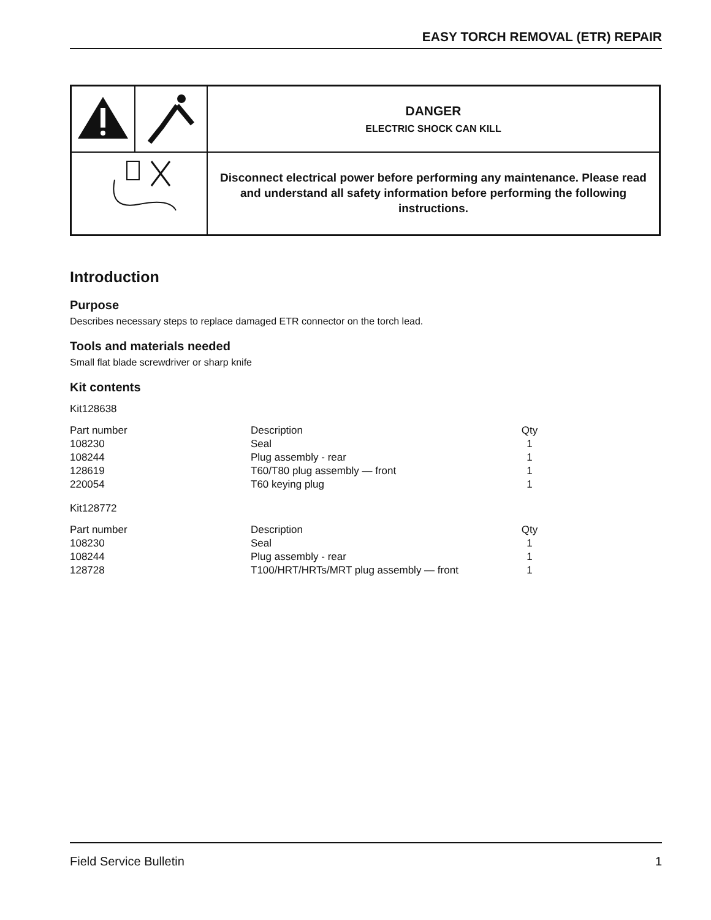EASY TORCH REMOVAL (ETR) REPAIR
| | | DANGER ELECTRIC SHOCK CAN KILL |
| | | Disconnect electrical power before performing any maintenance. Please read and understand all safety information before performing the following instructions. |
Introduction
Purpose
Describes necessary steps to replace damaged ETR connector on the torch lead.
Tools and materials needed
Small flat blade screwdriver or sharp knife
Kit contents
Kit128638
| Part number | Description | Qty |
| 108230 | Seal | 1 |
| 108244 | Plug assembly - rear | 1 |
| 128619 | T60/T80 plug assembly — front | 1 |
| 220054 | T60 keying plug | 1 |
Kit128772
| Part number | Description | Qty |
| 108230 | Seal | 1 |
| 108244 | Plug assembly - rear | 1 |
| 128728 | T100/HRT/HRTs/MRT plug assembly — front | 1 |
Field Service Bulletin 1